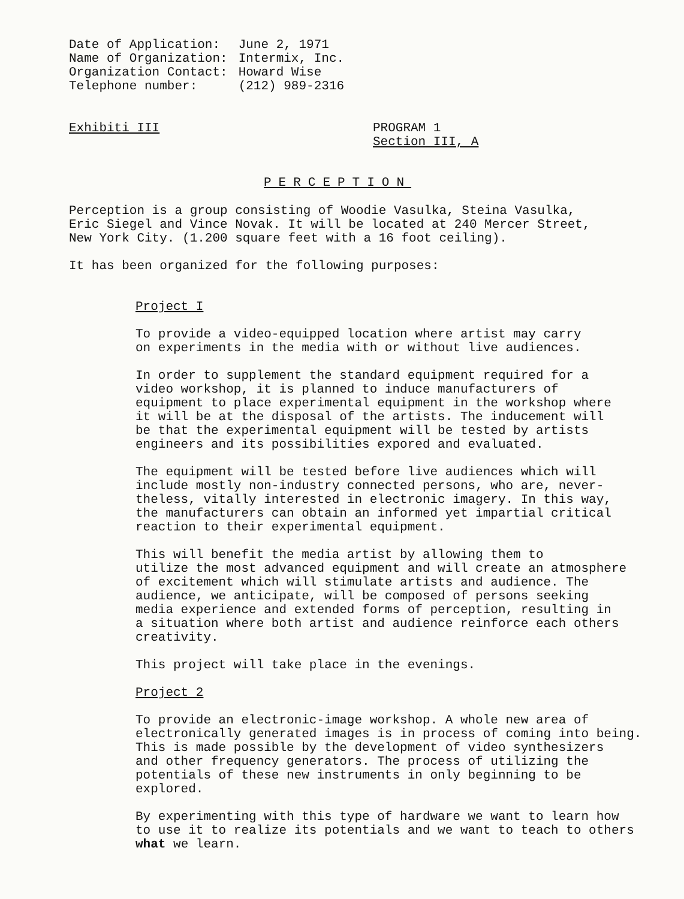| Date of Application: | June 2, 1971 |
| Name of Organization: | Intermix, Inc. |
| Organization Contact: | Howard Wise |
| Telephone number: | (212) 989-2316 |
Exhibiti III
PROGRAM 1
Section III, A
PERCEPTION
Perception is a group consisting of Woodie Vasulka, Steina Vasulka, Eric Siegel and Vince Novak. It will be located at 240 Mercer Street, New York City. (1.200 square feet with a 16 foot ceiling).
It has been organized for the following purposes:
Project I
To provide a video-equipped location where artist may carry on experiments in the media with or without live audiences.
In order to supplement the standard equipment required for a video workshop, it is planned to induce manufacturers of equipment to place experimental equipment in the workshop where it will be at the disposal of the artists. The inducement will be that the experimental equipment will be tested by artists engineers and its possibilities expored and evaluated.
The equipment will be tested before live audiences which will include mostly non-industry connected persons, who are, never- theless, vitally interested in electronic imagery. In this way, the manufacturers can obtain an informed yet impartial critical reaction to their experimental equipment.
This will benefit the media artist by allowing them to utilize the most advanced equipment and will create an atmosphere of excitement which will stimulate artists and audience. The audience, we anticipate, will be composed of persons seeking media experience and extended forms of perception, resulting in a situation where both artist and audience reinforce each others creativity.
This project will take place in the evenings.
Project 2
To provide an electronic-image workshop. A whole new area of electronically generated images is in process of coming into being. This is made possible by the development of video synthesizers and other frequency generators. The process of utilizing the potentials of these new instruments in only beginning to be explored.
By experimenting with this type of hardware we want to learn how to use it to realize its potentials and we want to teach to others what we learn.